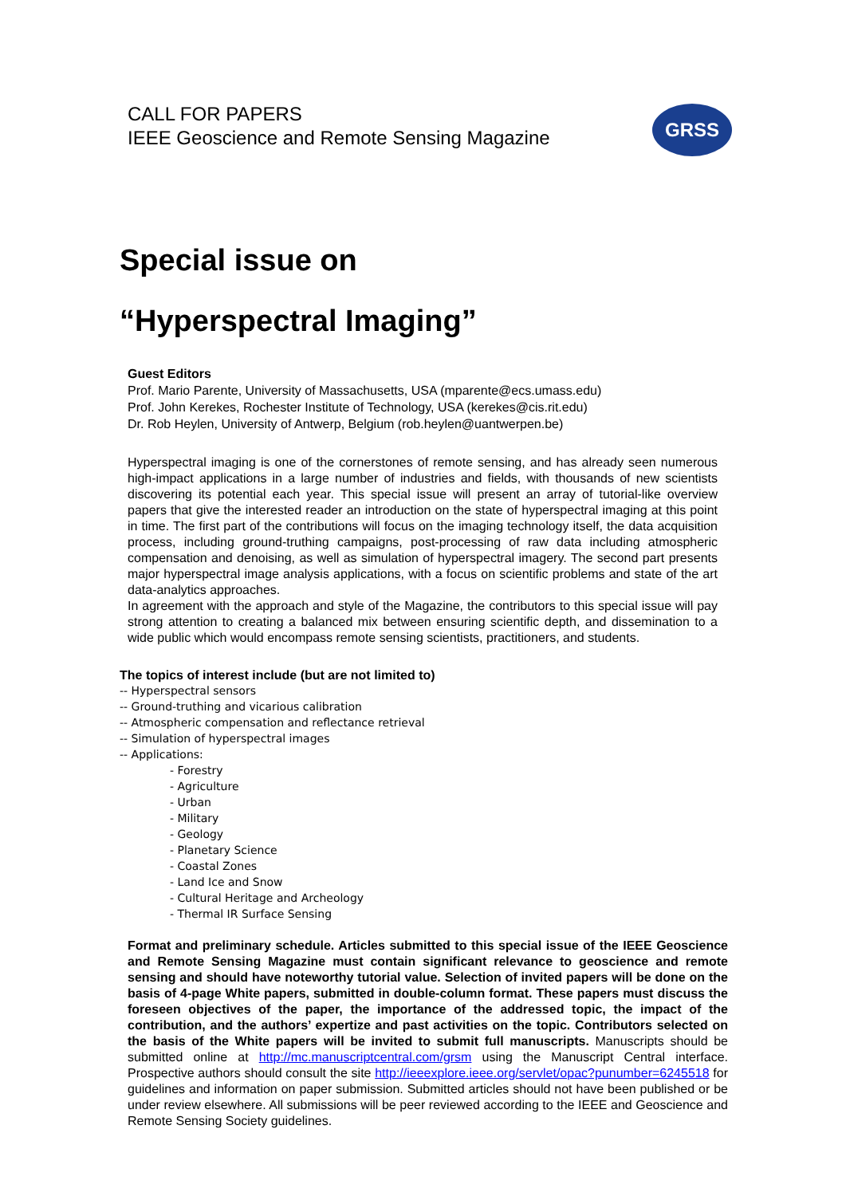CALL FOR PAPERS
IEEE Geoscience and Remote Sensing Magazine
GRSS
Special issue on
“Hyperspectral Imaging”
Guest Editors
Prof. Mario Parente, University of Massachusetts, USA (mparente@ecs.umass.edu)
Prof. John Kerekes, Rochester Institute of Technology, USA (kerekes@cis.rit.edu)
Dr. Rob Heylen, University of Antwerp, Belgium (rob.heylen@uantwerpen.be)
Hyperspectral imaging is one of the cornerstones of remote sensing, and has already seen numerous high-impact applications in a large number of industries and fields, with thousands of new scientists discovering its potential each year. This special issue will present an array of tutorial-like overview papers that give the interested reader an introduction on the state of hyperspectral imaging at this point in time. The first part of the contributions will focus on the imaging technology itself, the data acquisition process, including ground-truthing campaigns, post-processing of raw data including atmospheric compensation and denoising, as well as simulation of hyperspectral imagery. The second part presents major hyperspectral image analysis applications, with a focus on scientific problems and state of the art data-analytics approaches.
In agreement with the approach and style of the Magazine, the contributors to this special issue will pay strong attention to creating a balanced mix between ensuring scientific depth, and dissemination to a wide public which would encompass remote sensing scientists, practitioners, and students.
The topics of interest include (but are not limited to)
-- Hyperspectral sensors
-- Ground-truthing and vicarious calibration
-- Atmospheric compensation and reflectance retrieval
-- Simulation of hyperspectral images
-- Applications:
- Forestry
- Agriculture
- Urban
- Military
- Geology
- Planetary Science
- Coastal Zones
- Land Ice and Snow
- Cultural Heritage and Archeology
- Thermal IR Surface Sensing
Format and preliminary schedule. Articles submitted to this special issue of the IEEE Geoscience and Remote Sensing Magazine must contain significant relevance to geoscience and remote sensing and should have noteworthy tutorial value. Selection of invited papers will be done on the basis of 4-page White papers, submitted in double-column format. These papers must discuss the foreseen objectives of the paper, the importance of the addressed topic, the impact of the contribution, and the authors’ expertize and past activities on the topic. Contributors selected on the basis of the White papers will be invited to submit full manuscripts. Manuscripts should be submitted online at http://mc.manuscriptcentral.com/grsm using the Manuscript Central interface. Prospective authors should consult the site http://ieeexplore.ieee.org/servlet/opac?punumber=6245518 for guidelines and information on paper submission. Submitted articles should not have been published or be under review elsewhere. All submissions will be peer reviewed according to the IEEE and Geoscience and Remote Sensing Society guidelines.